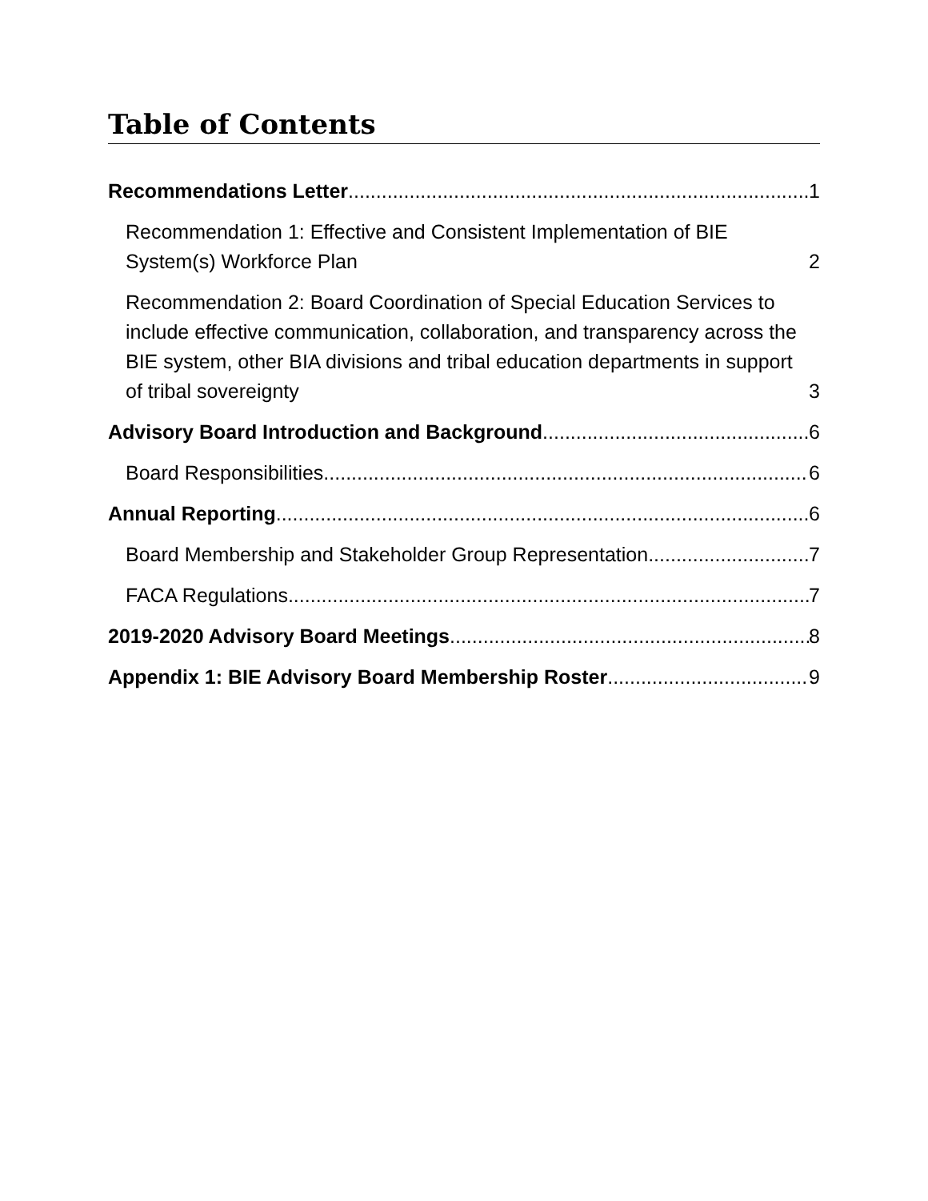Table of Contents
Recommendations Letter 1
Recommendation 1: Effective and Consistent Implementation of BIE System(s) Workforce Plan 2
Recommendation 2: Board Coordination of Special Education Services to include effective communication, collaboration, and transparency across the BIE system, other BIA divisions and tribal education departments in support of tribal sovereignty 3
Advisory Board Introduction and Background 6
Board Responsibilities 6
Annual Reporting 6
Board Membership and Stakeholder Group Representation 7
FACA Regulations 7
2019-2020 Advisory Board Meetings 8
Appendix 1: BIE Advisory Board Membership Roster 9